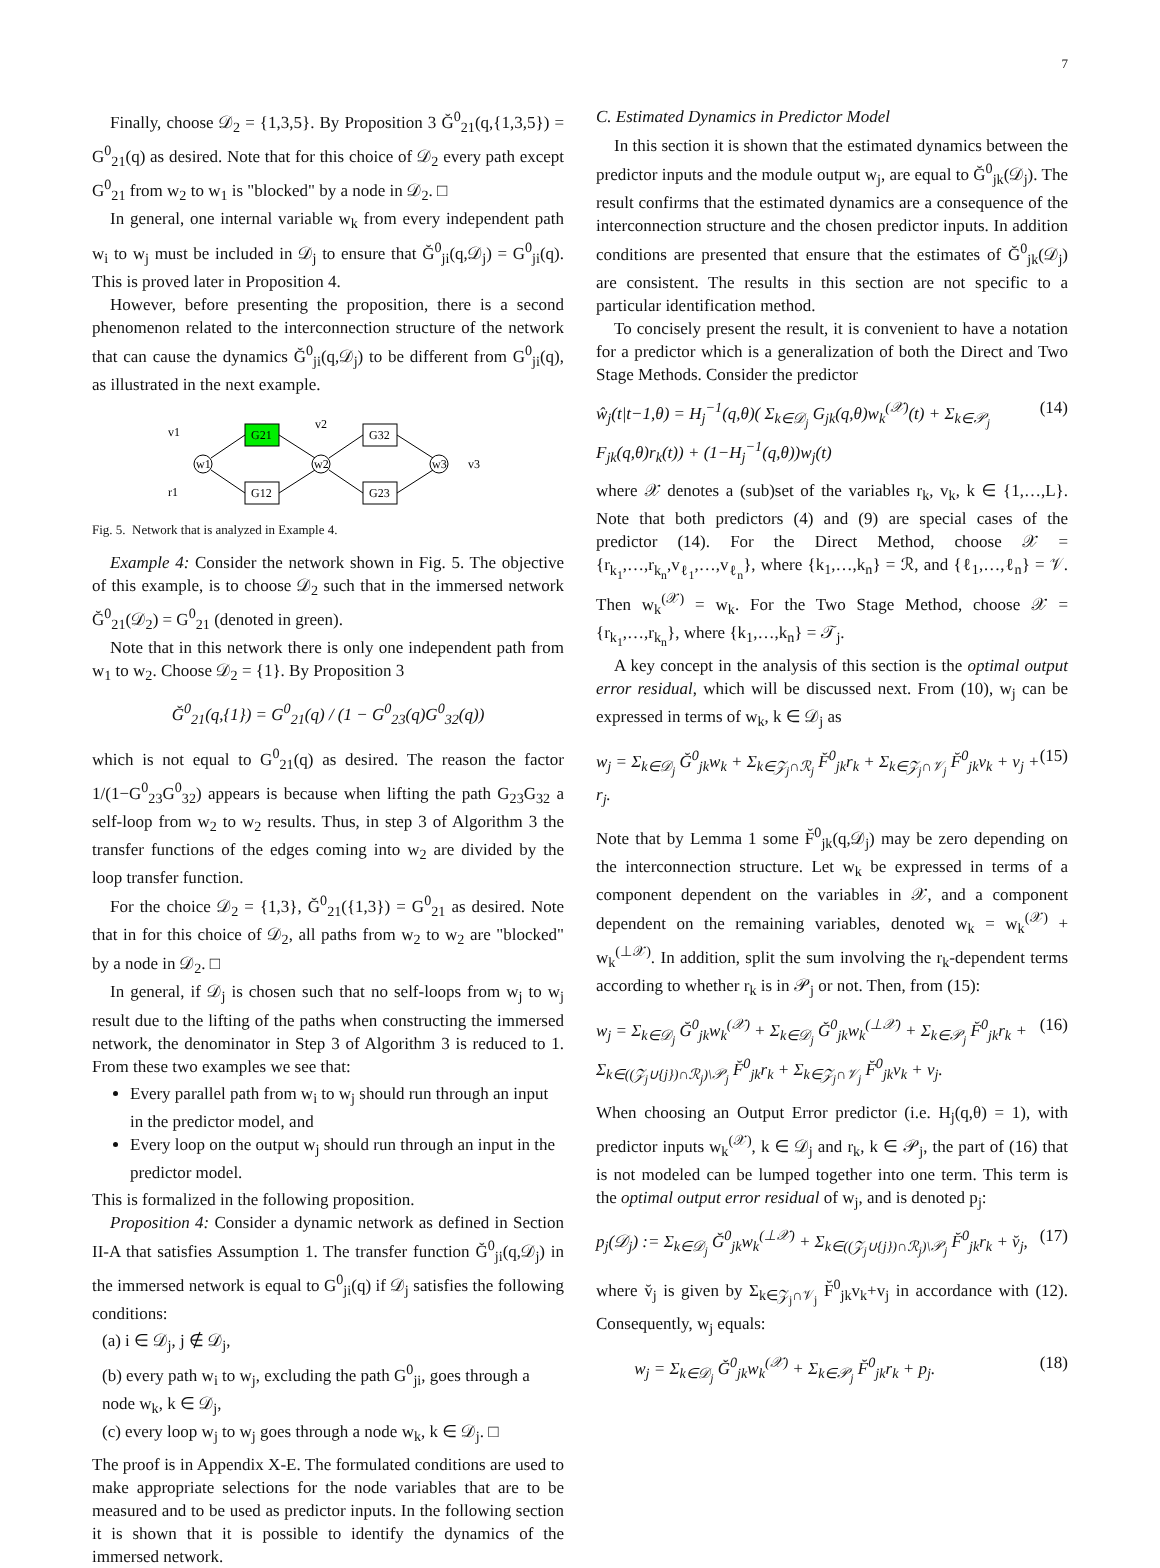7
Finally, choose 𝒟<sub>2</sub> = {1,3,5}. By Proposition 3 Ğ<sup>0</sup><sub>21</sub>(q,{1,3,5}) = G<sup>0</sup><sub>21</sub>(q) as desired. Note that for this choice of 𝒟<sub>2</sub> every path except G<sup>0</sup><sub>21</sub> from w<sub>2</sub> to w<sub>1</sub> is "blocked" by a node in 𝒟<sub>2</sub>. □
In general, one internal variable w<sub>k</sub> from every independent path w<sub>i</sub> to w<sub>j</sub> must be included in 𝒟<sub>j</sub> to ensure that Ğ<sup>0</sup><sub>ji</sub>(q,𝒟<sub>j</sub>) = G<sup>0</sup><sub>ji</sub>(q). This is proved later in Proposition 4.
However, before presenting the proposition, there is a second phenomenon related to the interconnection structure of the network that can cause the dynamics Ğ<sup>0</sup><sub>ji</sub>(q,𝒟<sub>j</sub>) to be different from G<sup>0</sup><sub>ji</sub>(q), as illustrated in the next example.
v1
r1
w1
G21
G12
v2
w2
G32
G23
w3
v3
Fig. 5. Network that is analyzed in Example 4.
Example 4: Consider the network shown in Fig. 5. The objective of this example, is to choose 𝒟<sub>2</sub> such that in the immersed network Ğ<sup>0</sup><sub>21</sub>(𝒟<sub>2</sub>) = G<sup>0</sup><sub>21</sub> (denoted in green).
Note that in this network there is only one independent path from w<sub>1</sub> to w<sub>2</sub>. Choose 𝒟<sub>2</sub> = {1}. By Proposition 3
Ğ<sup>0</sup><sub>21</sub>(q,{1}) = G<sup>0</sup><sub>21</sub>(q) / (1 − G<sup>0</sup><sub>23</sub>(q)G<sup>0</sup><sub>32</sub>(q))
which is not equal to G<sup>0</sup><sub>21</sub>(q) as desired. The reason the factor 1/(1−G<sup>0</sup><sub>23</sub>G<sup>0</sup><sub>32</sub>) appears is because when lifting the path G<sub>23</sub>G<sub>32</sub> a self-loop from w<sub>2</sub> to w<sub>2</sub> results. Thus, in step 3 of Algorithm 3 the transfer functions of the edges coming into w<sub>2</sub> are divided by the loop transfer function.
For the choice 𝒟<sub>2</sub> = {1,3}, Ğ<sup>0</sup><sub>21</sub>({1,3}) = G<sup>0</sup><sub>21</sub> as desired. Note that in for this choice of 𝒟<sub>2</sub>, all paths from w<sub>2</sub> to w<sub>2</sub> are "blocked" by a node in 𝒟<sub>2</sub>. □
In general, if 𝒟<sub>j</sub> is chosen such that no self-loops from w<sub>j</sub> to w<sub>j</sub> result due to the lifting of the paths when constructing the immersed network, the denominator in Step 3 of Algorithm 3 is reduced to 1. From these two examples we see that:
Every parallel path from w<sub>i</sub> to w<sub>j</sub> should run through an input in the predictor model, and
Every loop on the output w<sub>j</sub> should run through an input in the predictor model.
This is formalized in the following proposition.
Proposition 4: Consider a dynamic network as defined in Section II-A that satisfies Assumption 1. The transfer function Ğ<sup>0</sup><sub>ji</sub>(q,𝒟<sub>j</sub>) in the immersed network is equal to G<sup>0</sup><sub>ji</sub>(q) if 𝒟<sub>j</sub> satisfies the following conditions:
(a) i ∈ 𝒟<sub>j</sub>, j ∉ 𝒟<sub>j</sub>,
(b) every path w<sub>i</sub> to w<sub>j</sub>, excluding the path G<sup>0</sup><sub>ji</sub>, goes through a node w<sub>k</sub>, k ∈ 𝒟<sub>j</sub>,
(c) every loop w<sub>j</sub> to w<sub>j</sub> goes through a node w<sub>k</sub>, k ∈ 𝒟<sub>j</sub>. □
The proof is in Appendix X-E. The formulated conditions are used to make appropriate selections for the node variables that are to be measured and to be used as predictor inputs. In the following section it is shown that it is possible to identify the dynamics of the immersed network.
C. Estimated Dynamics in Predictor Model
In this section it is shown that the estimated dynamics between the predictor inputs and the module output w<sub>j</sub>, are equal to Ğ<sup>0</sup><sub>jk</sub>(𝒟<sub>j</sub>). The result confirms that the estimated dynamics are a consequence of the interconnection structure and the chosen predictor inputs. In addition conditions are presented that ensure that the estimates of Ğ<sup>0</sup><sub>jk</sub>(𝒟<sub>j</sub>) are consistent. The results in this section are not specific to a particular identification method.
To concisely present the result, it is convenient to have a notation for a predictor which is a generalization of both the Direct and Two Stage Methods. Consider the predictor
ŵ<sub>j</sub>(t|t−1,θ) = H<sub>j</sub><sup>−1</sup>(q,θ)( Σ<sub>k∈𝒟<sub>j</sub></sub> G<sub>jk</sub>(q,θ)w<sub>k</sub><sup>(𝒳)</sup>(t) + Σ<sub>k∈𝒫<sub>j</sub></sub> F<sub>jk</sub>(q,θ)r<sub>k</sub>(t)) + (1−H<sub>j</sub><sup>−1</sup>(q,θ))w<sub>j</sub>(t) (14)
where 𝒳 denotes a (sub)set of the variables r<sub>k</sub>, v<sub>k</sub>, k ∈ {1,…,L}. Note that both predictors (4) and (9) are special cases of the predictor (14). For the Direct Method, choose 𝒳 = {r<sub>k<sub>1</sub></sub>,…,r<sub>k<sub>n</sub></sub>,v<sub>ℓ<sub>1</sub></sub>,…,v<sub>ℓ<sub>n</sub></sub>}, where {k<sub>1</sub>,…,k<sub>n</sub>} = ℛ, and {ℓ<sub>1</sub>,…,ℓ<sub>n</sub>} = 𝒱. Then w<sub>k</sub><sup>(𝒳)</sup> = w<sub>k</sub>. For the Two Stage Method, choose 𝒳 = {r<sub>k<sub>1</sub></sub>,…,r<sub>k<sub>n</sub></sub>}, where {k<sub>1</sub>,…,k<sub>n</sub>} = 𝒯<sub>j</sub>.
A key concept in the analysis of this section is the optimal output error residual, which will be discussed next. From (10), w<sub>j</sub> can be expressed in terms of w<sub>k</sub>, k ∈ 𝒟<sub>j</sub> as
w<sub>j</sub> = Σ<sub>k∈𝒟<sub>j</sub></sub> Ğ<sup>0</sup><sub>jk</sub>w<sub>k</sub> + Σ<sub>k∈𝒵<sub>j</sub>∩ℛ<sub>j</sub></sub> F̆<sup>0</sup><sub>jk</sub>r<sub>k</sub> + Σ<sub>k∈𝒵<sub>j</sub>∩𝒱<sub>j</sub></sub> F̆<sup>0</sup><sub>jk</sub>v<sub>k</sub> + v<sub>j</sub> + r<sub>j</sub>. (15)
Note that by Lemma 1 some F̆<sup>0</sup><sub>jk</sub>(q,𝒟<sub>j</sub>) may be zero depending on the interconnection structure. Let w<sub>k</sub> be expressed in terms of a component dependent on the variables in 𝒳, and a component dependent on the remaining variables, denoted w<sub>k</sub> = w<sub>k</sub><sup>(𝒳)</sup> + w<sub>k</sub><sup>(⊥𝒳)</sup>. In addition, split the sum involving the r<sub>k</sub>-dependent terms according to whether r<sub>k</sub> is in 𝒫<sub>j</sub> or not. Then, from (15):
w<sub>j</sub> = Σ<sub>k∈𝒟<sub>j</sub></sub> Ğ<sup>0</sup><sub>jk</sub>w<sub>k</sub><sup>(𝒳)</sup> + Σ<sub>k∈𝒟<sub>j</sub></sub> Ğ<sup>0</sup><sub>jk</sub>w<sub>k</sub><sup>(⊥𝒳)</sup> + Σ<sub>k∈𝒫<sub>j</sub></sub> F̆<sup>0</sup><sub>jk</sub>r<sub>k</sub> + Σ<sub>k∈((𝒵<sub>j</sub>∪{j})∩ℛ<sub>j</sub>)\𝒫<sub>j</sub></sub> F̆<sup>0</sup><sub>jk</sub>r<sub>k</sub> + Σ<sub>k∈𝒵<sub>j</sub>∩𝒱<sub>j</sub></sub> F̆<sup>0</sup><sub>jk</sub>v<sub>k</sub> + v<sub>j</sub>. (16)
When choosing an Output Error predictor (i.e. H<sub>j</sub>(q,θ) = 1), with predictor inputs w<sub>k</sub><sup>(𝒳)</sup>, k ∈ 𝒟<sub>j</sub> and r<sub>k</sub>, k ∈ 𝒫<sub>j</sub>, the part of (16) that is not modeled can be lumped together into one term. This term is the optimal output error residual of w<sub>j</sub>, and is denoted p<sub>j</sub>:
p<sub>j</sub>(𝒟<sub>j</sub>) := Σ<sub>k∈𝒟<sub>j</sub></sub> Ğ<sup>0</sup><sub>jk</sub>w<sub>k</sub><sup>(⊥𝒳)</sup> + Σ<sub>k∈((𝒵<sub>j</sub>∪{j})∩ℛ<sub>j</sub>)\𝒫<sub>j</sub></sub> F̆<sup>0</sup><sub>jk</sub>r<sub>k</sub> + v̆<sub>j</sub>, (17)
where v̆<sub>j</sub> is given by Σ<sub>k∈𝒵<sub>j</sub>∩𝒱<sub>j</sub></sub> F̆<sup>0</sup><sub>jk</sub>v<sub>k</sub>+v<sub>j</sub> in accordance with (12). Consequently, w<sub>j</sub> equals:
w<sub>j</sub> = Σ<sub>k∈𝒟<sub>j</sub></sub> Ğ<sup>0</sup><sub>jk</sub>w<sub>k</sub><sup>(𝒳)</sup> + Σ<sub>k∈𝒫<sub>j</sub></sub> F̆<sup>0</sup><sub>jk</sub>r<sub>k</sub> + p<sub>j</sub>. (18)